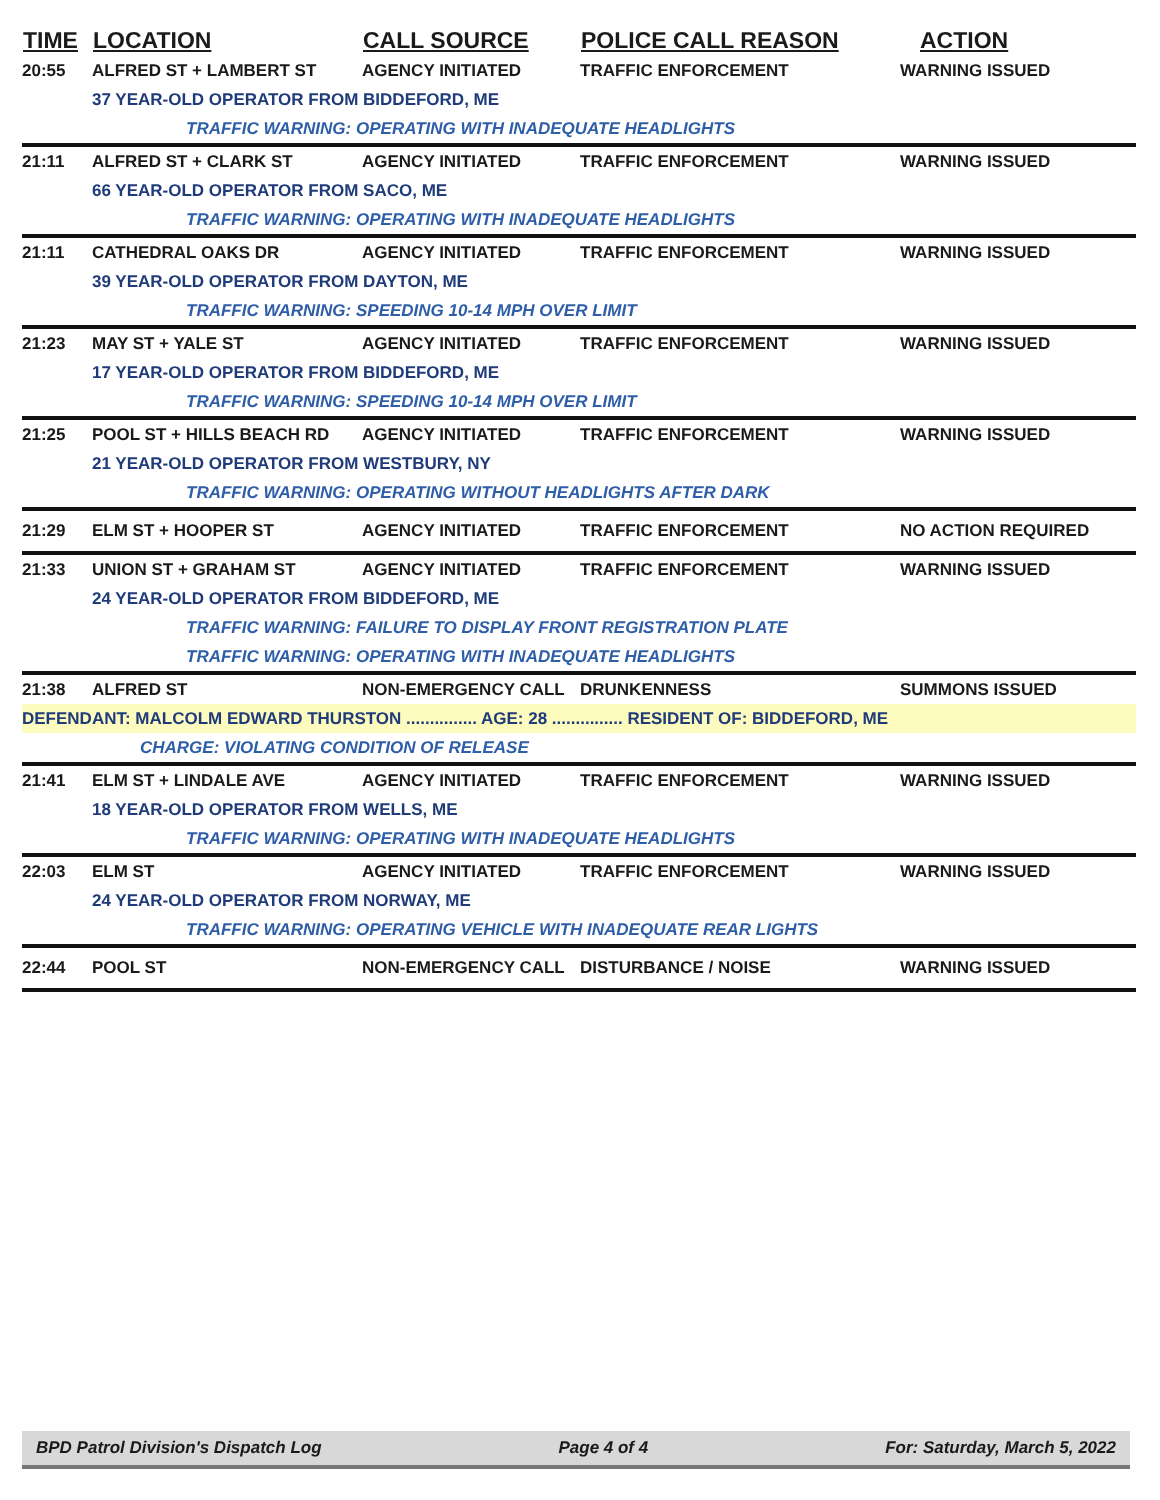| TIME | LOCATION | CALL SOURCE | POLICE CALL REASON | ACTION |
| --- | --- | --- | --- | --- |
| 20:55 | ALFRED ST + LAMBERT ST | AGENCY INITIATED | TRAFFIC ENFORCEMENT | WARNING ISSUED |
| | 37 YEAR-OLD OPERATOR FROM BIDDEFORD, ME | | | |
| | TRAFFIC WARNING: OPERATING WITH INADEQUATE HEADLIGHTS | | | |
| 21:11 | ALFRED ST + CLARK ST | AGENCY INITIATED | TRAFFIC ENFORCEMENT | WARNING ISSUED |
| | 66 YEAR-OLD OPERATOR FROM SACO, ME | | | |
| | TRAFFIC WARNING: OPERATING WITH INADEQUATE HEADLIGHTS | | | |
| 21:11 | CATHEDRAL OAKS DR | AGENCY INITIATED | TRAFFIC ENFORCEMENT | WARNING ISSUED |
| | 39 YEAR-OLD OPERATOR FROM DAYTON, ME | | | |
| | TRAFFIC WARNING: SPEEDING 10-14 MPH OVER LIMIT | | | |
| 21:23 | MAY ST + YALE ST | AGENCY INITIATED | TRAFFIC ENFORCEMENT | WARNING ISSUED |
| | 17 YEAR-OLD OPERATOR FROM BIDDEFORD, ME | | | |
| | TRAFFIC WARNING: SPEEDING 10-14 MPH OVER LIMIT | | | |
| 21:25 | POOL ST + HILLS BEACH RD | AGENCY INITIATED | TRAFFIC ENFORCEMENT | WARNING ISSUED |
| | 21 YEAR-OLD OPERATOR FROM WESTBURY, NY | | | |
| | TRAFFIC WARNING: OPERATING WITHOUT HEADLIGHTS AFTER DARK | | | |
| 21:29 | ELM ST + HOOPER ST | AGENCY INITIATED | TRAFFIC ENFORCEMENT | NO ACTION REQUIRED |
| 21:33 | UNION ST + GRAHAM ST | AGENCY INITIATED | TRAFFIC ENFORCEMENT | WARNING ISSUED |
| | 24 YEAR-OLD OPERATOR FROM BIDDEFORD, ME | | | |
| | TRAFFIC WARNING: FAILURE TO DISPLAY FRONT REGISTRATION PLATE | | | |
| | TRAFFIC WARNING: OPERATING WITH INADEQUATE HEADLIGHTS | | | |
| 21:38 | ALFRED ST | NON-EMERGENCY CALL | DRUNKENNESS | SUMMONS ISSUED |
| DEFENDANT: MALCOLM EDWARD THURSTON ............... AGE: 28 ............... RESIDENT OF: BIDDEFORD, ME | | | | |
| | CHARGE: VIOLATING CONDITION OF RELEASE | | | |
| 21:41 | ELM ST + LINDALE AVE | AGENCY INITIATED | TRAFFIC ENFORCEMENT | WARNING ISSUED |
| | 18 YEAR-OLD OPERATOR FROM WELLS, ME | | | |
| | TRAFFIC WARNING: OPERATING WITH INADEQUATE HEADLIGHTS | | | |
| 22:03 | ELM ST | AGENCY INITIATED | TRAFFIC ENFORCEMENT | WARNING ISSUED |
| | 24 YEAR-OLD OPERATOR FROM NORWAY, ME | | | |
| | TRAFFIC WARNING: OPERATING VEHICLE WITH INADEQUATE REAR LIGHTS | | | |
| 22:44 | POOL ST | NON-EMERGENCY CALL | DISTURBANCE / NOISE | WARNING ISSUED |
BPD Patrol Division's Dispatch Log Page 4 of 4 For: Saturday, March 5, 2022